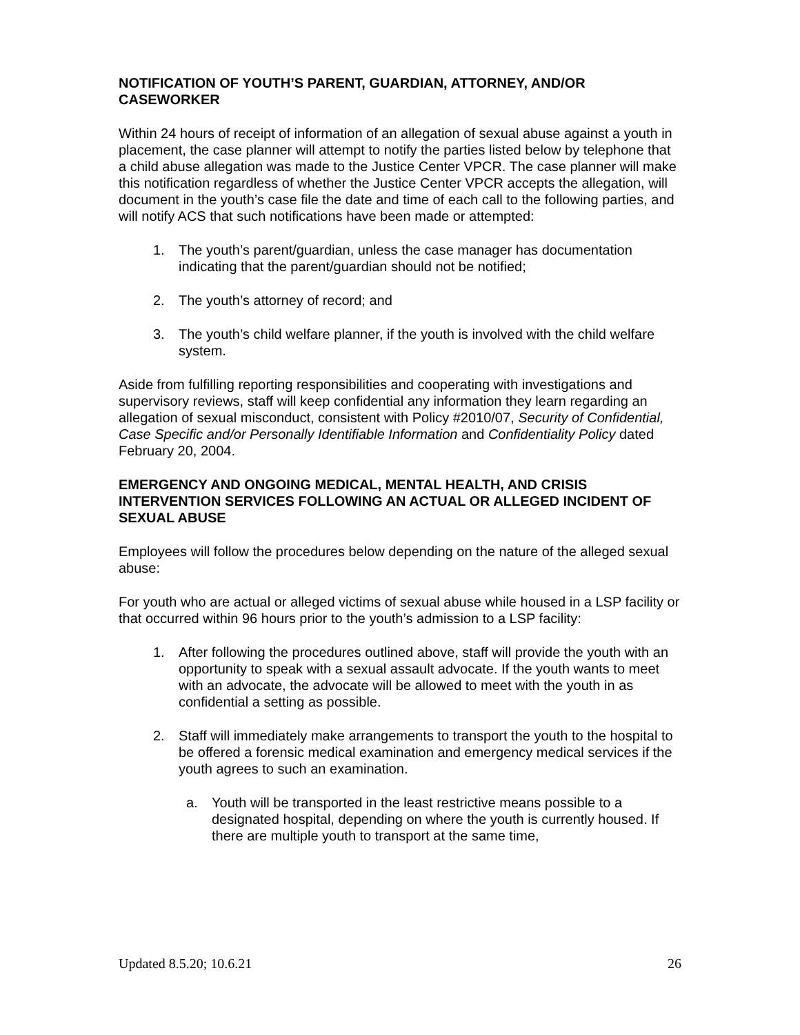NOTIFICATION OF YOUTH’S PARENT, GUARDIAN, ATTORNEY, AND/OR CASEWORKER
Within 24 hours of receipt of information of an allegation of sexual abuse against a youth in placement, the case planner will attempt to notify the parties listed below by telephone that a child abuse allegation was made to the Justice Center VPCR. The case planner will make this notification regardless of whether the Justice Center VPCR accepts the allegation, will document in the youth’s case file the date and time of each call to the following parties, and will notify ACS that such notifications have been made or attempted:
1. The youth’s parent/guardian, unless the case manager has documentation indicating that the parent/guardian should not be notified;
2. The youth’s attorney of record; and
3. The youth’s child welfare planner, if the youth is involved with the child welfare system.
Aside from fulfilling reporting responsibilities and cooperating with investigations and supervisory reviews, staff will keep confidential any information they learn regarding an allegation of sexual misconduct, consistent with Policy #2010/07, Security of Confidential, Case Specific and/or Personally Identifiable Information and Confidentiality Policy dated February 20, 2004.
EMERGENCY AND ONGOING MEDICAL, MENTAL HEALTH, AND CRISIS INTERVENTION SERVICES FOLLOWING AN ACTUAL OR ALLEGED INCIDENT OF SEXUAL ABUSE
Employees will follow the procedures below depending on the nature of the alleged sexual abuse:
For youth who are actual or alleged victims of sexual abuse while housed in a LSP facility or that occurred within 96 hours prior to the youth’s admission to a LSP facility:
1. After following the procedures outlined above, staff will provide the youth with an opportunity to speak with a sexual assault advocate. If the youth wants to meet with an advocate, the advocate will be allowed to meet with the youth in as confidential a setting as possible.
2. Staff will immediately make arrangements to transport the youth to the hospital to be offered a forensic medical examination and emergency medical services if the youth agrees to such an examination.
a. Youth will be transported in the least restrictive means possible to a designated hospital, depending on where the youth is currently housed. If there are multiple youth to transport at the same time,
Updated 8.5.20; 10.6.21 26